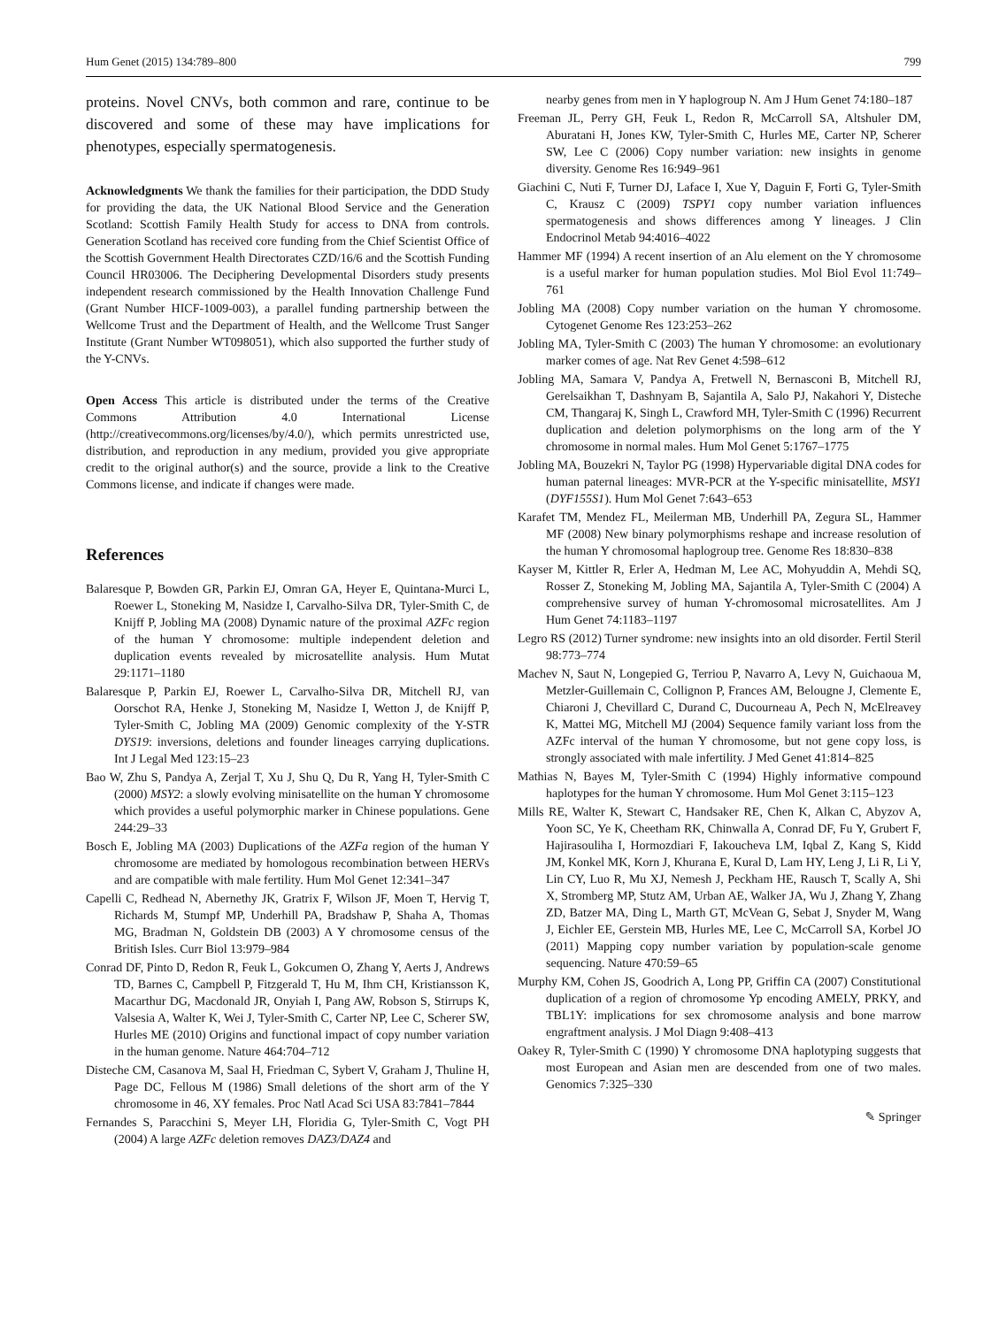Hum Genet (2015) 134:789–800 799
proteins. Novel CNVs, both common and rare, continue to be discovered and some of these may have implications for phenotypes, especially spermatogenesis.
Acknowledgments We thank the families for their participation, the DDD Study for providing the data, the UK National Blood Service and the Generation Scotland: Scottish Family Health Study for access to DNA from controls. Generation Scotland has received core funding from the Chief Scientist Office of the Scottish Government Health Directorates CZD/16/6 and the Scottish Funding Council HR03006. The Deciphering Developmental Disorders study presents independent research commissioned by the Health Innovation Challenge Fund (Grant Number HICF-1009-003), a parallel funding partnership between the Wellcome Trust and the Department of Health, and the Wellcome Trust Sanger Institute (Grant Number WT098051), which also supported the further study of the Y-CNVs.
Open Access This article is distributed under the terms of the Creative Commons Attribution 4.0 International License (http://creativecommons.org/licenses/by/4.0/), which permits unrestricted use, distribution, and reproduction in any medium, provided you give appropriate credit to the original author(s) and the source, provide a link to the Creative Commons license, and indicate if changes were made.
References
Balaresque P, Bowden GR, Parkin EJ, Omran GA, Heyer E, Quintana-Murci L, Roewer L, Stoneking M, Nasidze I, Carvalho-Silva DR, Tyler-Smith C, de Knijff P, Jobling MA (2008) Dynamic nature of the proximal AZFc region of the human Y chromosome: multiple independent deletion and duplication events revealed by microsatellite analysis. Hum Mutat 29:1171–1180
Balaresque P, Parkin EJ, Roewer L, Carvalho-Silva DR, Mitchell RJ, van Oorschot RA, Henke J, Stoneking M, Nasidze I, Wetton J, de Knijff P, Tyler-Smith C, Jobling MA (2009) Genomic complexity of the Y-STR DYS19: inversions, deletions and founder lineages carrying duplications. Int J Legal Med 123:15–23
Bao W, Zhu S, Pandya A, Zerjal T, Xu J, Shu Q, Du R, Yang H, Tyler-Smith C (2000) MSY2: a slowly evolving minisatellite on the human Y chromosome which provides a useful polymorphic marker in Chinese populations. Gene 244:29–33
Bosch E, Jobling MA (2003) Duplications of the AZFa region of the human Y chromosome are mediated by homologous recombination between HERVs and are compatible with male fertility. Hum Mol Genet 12:341–347
Capelli C, Redhead N, Abernethy JK, Gratrix F, Wilson JF, Moen T, Hervig T, Richards M, Stumpf MP, Underhill PA, Bradshaw P, Shaha A, Thomas MG, Bradman N, Goldstein DB (2003) A Y chromosome census of the British Isles. Curr Biol 13:979–984
Conrad DF, Pinto D, Redon R, Feuk L, Gokcumen O, Zhang Y, Aerts J, Andrews TD, Barnes C, Campbell P, Fitzgerald T, Hu M, Ihm CH, Kristiansson K, Macarthur DG, Macdonald JR, Onyiah I, Pang AW, Robson S, Stirrups K, Valsesia A, Walter K, Wei J, Tyler-Smith C, Carter NP, Lee C, Scherer SW, Hurles ME (2010) Origins and functional impact of copy number variation in the human genome. Nature 464:704–712
Disteche CM, Casanova M, Saal H, Friedman C, Sybert V, Graham J, Thuline H, Page DC, Fellous M (1986) Small deletions of the short arm of the Y chromosome in 46, XY females. Proc Natl Acad Sci USA 83:7841–7844
Fernandes S, Paracchini S, Meyer LH, Floridia G, Tyler-Smith C, Vogt PH (2004) A large AZFc deletion removes DAZ3/DAZ4 and
nearby genes from men in Y haplogroup N. Am J Hum Genet 74:180–187
Freeman JL, Perry GH, Feuk L, Redon R, McCarroll SA, Altshuler DM, Aburatani H, Jones KW, Tyler-Smith C, Hurles ME, Carter NP, Scherer SW, Lee C (2006) Copy number variation: new insights in genome diversity. Genome Res 16:949–961
Giachini C, Nuti F, Turner DJ, Laface I, Xue Y, Daguin F, Forti G, Tyler-Smith C, Krausz C (2009) TSPY1 copy number variation influences spermatogenesis and shows differences among Y lineages. J Clin Endocrinol Metab 94:4016–4022
Hammer MF (1994) A recent insertion of an Alu element on the Y chromosome is a useful marker for human population studies. Mol Biol Evol 11:749–761
Jobling MA (2008) Copy number variation on the human Y chromosome. Cytogenet Genome Res 123:253–262
Jobling MA, Tyler-Smith C (2003) The human Y chromosome: an evolutionary marker comes of age. Nat Rev Genet 4:598–612
Jobling MA, Samara V, Pandya A, Fretwell N, Bernasconi B, Mitchell RJ, Gerelsaikhan T, Dashnyam B, Sajantila A, Salo PJ, Nakahori Y, Disteche CM, Thangaraj K, Singh L, Crawford MH, Tyler-Smith C (1996) Recurrent duplication and deletion polymorphisms on the long arm of the Y chromosome in normal males. Hum Mol Genet 5:1767–1775
Jobling MA, Bouzekri N, Taylor PG (1998) Hypervariable digital DNA codes for human paternal lineages: MVR-PCR at the Y-specific minisatellite, MSY1 (DYF155S1). Hum Mol Genet 7:643–653
Karafet TM, Mendez FL, Meilerman MB, Underhill PA, Zegura SL, Hammer MF (2008) New binary polymorphisms reshape and increase resolution of the human Y chromosomal haplogroup tree. Genome Res 18:830–838
Kayser M, Kittler R, Erler A, Hedman M, Lee AC, Mohyuddin A, Mehdi SQ, Rosser Z, Stoneking M, Jobling MA, Sajantila A, Tyler-Smith C (2004) A comprehensive survey of human Y-chromosomal microsatellites. Am J Hum Genet 74:1183–1197
Legro RS (2012) Turner syndrome: new insights into an old disorder. Fertil Steril 98:773–774
Machev N, Saut N, Longepied G, Terriou P, Navarro A, Levy N, Guichaoua M, Metzler-Guillemain C, Collignon P, Frances AM, Belougne J, Clemente E, Chiaroni J, Chevillard C, Durand C, Ducourneau A, Pech N, McElreavey K, Mattei MG, Mitchell MJ (2004) Sequence family variant loss from the AZFc interval of the human Y chromosome, but not gene copy loss, is strongly associated with male infertility. J Med Genet 41:814–825
Mathias N, Bayes M, Tyler-Smith C (1994) Highly informative compound haplotypes for the human Y chromosome. Hum Mol Genet 3:115–123
Mills RE, Walter K, Stewart C, Handsaker RE, Chen K, Alkan C, Abyzov A, Yoon SC, Ye K, Cheetham RK, Chinwalla A, Conrad DF, Fu Y, Grubert F, Hajirasouliha I, Hormozdiari F, Iakoucheva LM, Iqbal Z, Kang S, Kidd JM, Konkel MK, Korn J, Khurana E, Kural D, Lam HY, Leng J, Li R, Li Y, Lin CY, Luo R, Mu XJ, Nemesh J, Peckham HE, Rausch T, Scally A, Shi X, Stromberg MP, Stutz AM, Urban AE, Walker JA, Wu J, Zhang Y, Zhang ZD, Batzer MA, Ding L, Marth GT, McVean G, Sebat J, Snyder M, Wang J, Eichler EE, Gerstein MB, Hurles ME, Lee C, McCarroll SA, Korbel JO (2011) Mapping copy number variation by population-scale genome sequencing. Nature 470:59–65
Murphy KM, Cohen JS, Goodrich A, Long PP, Griffin CA (2007) Constitutional duplication of a region of chromosome Yp encoding AMELY, PRKY, and TBL1Y: implications for sex chromosome analysis and bone marrow engraftment analysis. J Mol Diagn 9:408–413
Oakey R, Tyler-Smith C (1990) Y chromosome DNA haplotyping suggests that most European and Asian men are descended from one of two males. Genomics 7:325–330
✎ Springer